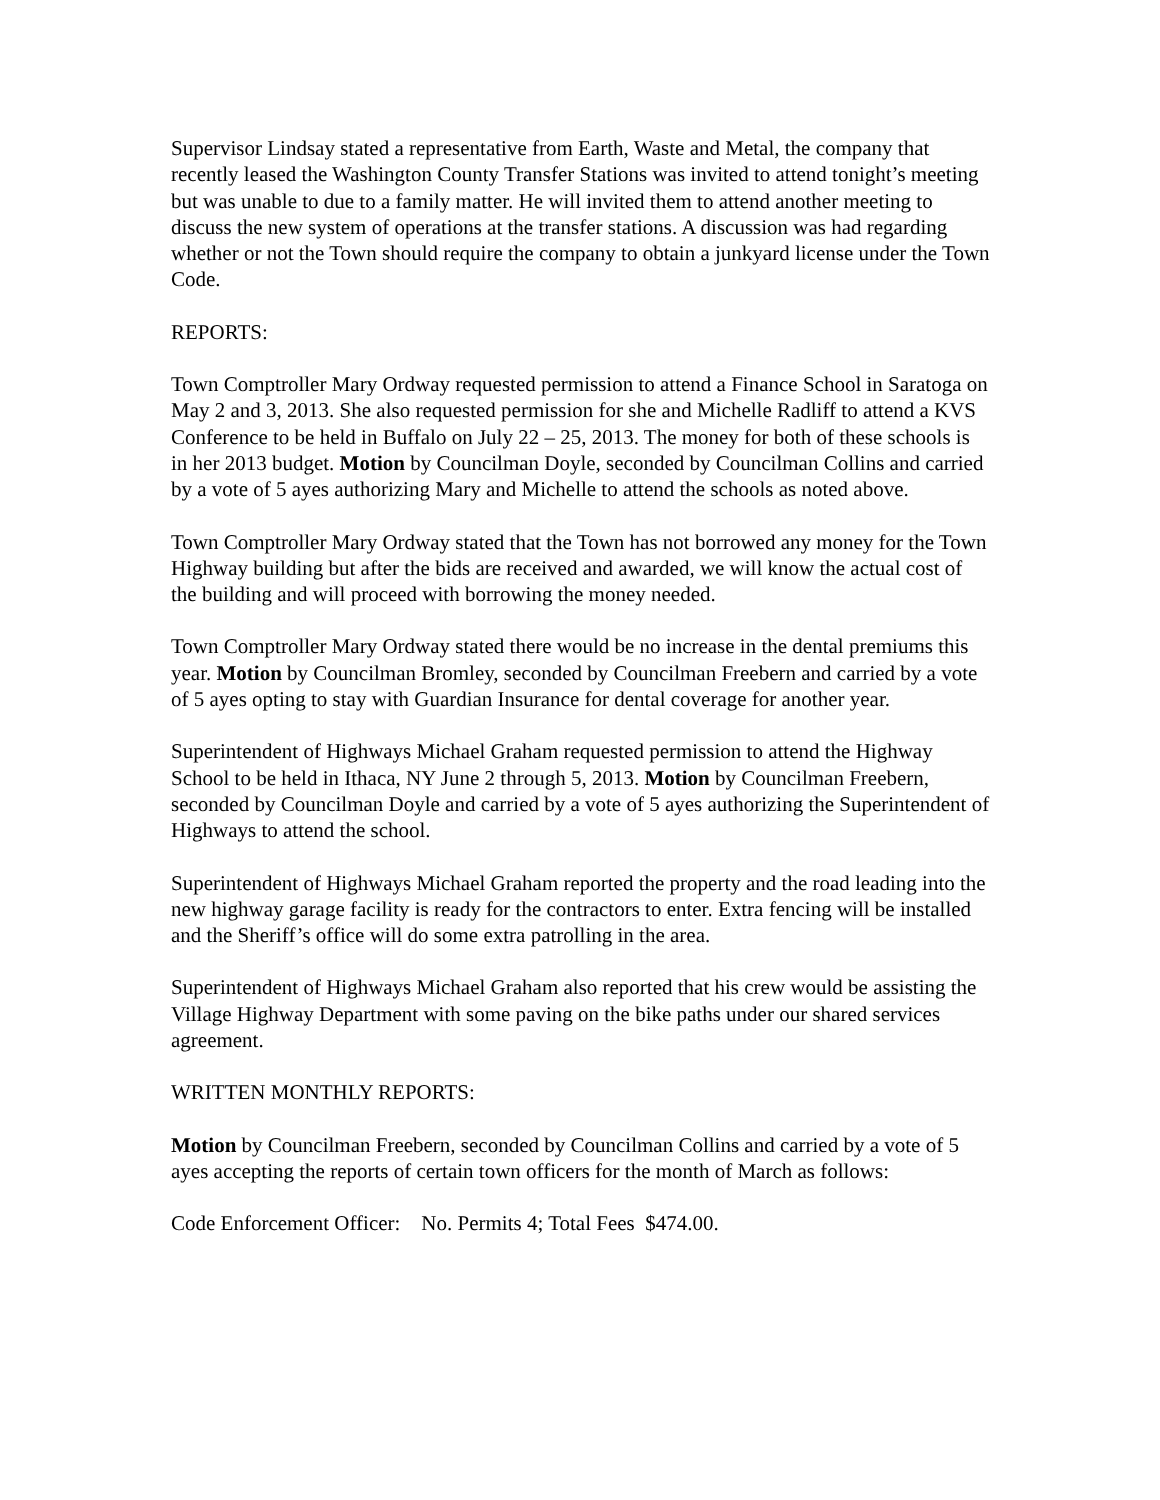Supervisor Lindsay stated a representative from Earth, Waste and Metal, the company that recently leased the Washington County Transfer Stations was invited to attend tonight’s meeting but was unable to due to a family matter. He will invited them to attend another meeting to discuss the new system of operations at the transfer stations. A discussion was had regarding whether or not the Town should require the company to obtain a junkyard license under the Town Code.
REPORTS:
Town Comptroller Mary Ordway requested permission to attend a Finance School in Saratoga on May 2 and 3, 2013. She also requested permission for she and Michelle Radliff to attend a KVS Conference to be held in Buffalo on July 22 – 25, 2013. The money for both of these schools is in her 2013 budget. Motion by Councilman Doyle, seconded by Councilman Collins and carried by a vote of 5 ayes authorizing Mary and Michelle to attend the schools as noted above.
Town Comptroller Mary Ordway stated that the Town has not borrowed any money for the Town Highway building but after the bids are received and awarded, we will know the actual cost of the building and will proceed with borrowing the money needed.
Town Comptroller Mary Ordway stated there would be no increase in the dental premiums this year. Motion by Councilman Bromley, seconded by Councilman Freebern and carried by a vote of 5 ayes opting to stay with Guardian Insurance for dental coverage for another year.
Superintendent of Highways Michael Graham requested permission to attend the Highway School to be held in Ithaca, NY June 2 through 5, 2013. Motion by Councilman Freebern, seconded by Councilman Doyle and carried by a vote of 5 ayes authorizing the Superintendent of Highways to attend the school.
Superintendent of Highways Michael Graham reported the property and the road leading into the new highway garage facility is ready for the contractors to enter. Extra fencing will be installed and the Sheriff’s office will do some extra patrolling in the area.
Superintendent of Highways Michael Graham also reported that his crew would be assisting the Village Highway Department with some paving on the bike paths under our shared services agreement.
WRITTEN MONTHLY REPORTS:
Motion by Councilman Freebern, seconded by Councilman Collins and carried by a vote of 5 ayes accepting the reports of certain town officers for the month of March as follows:
Code Enforcement Officer: No. Permits 4; Total Fees $474.00.